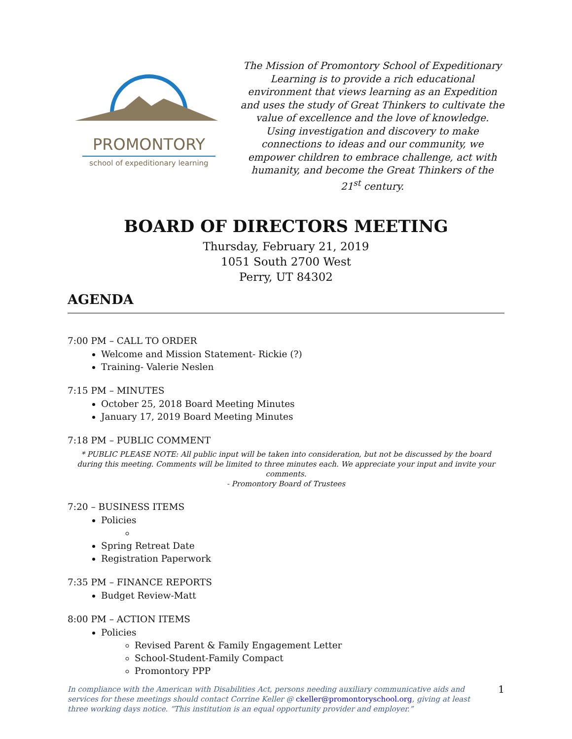PROMONTORY
school of expeditionary learning
The Mission of Promontory School of Expeditionary Learning is to provide a rich educational environment that views learning as an Expedition and uses the study of Great Thinkers to cultivate the value of excellence and the love of knowledge. Using investigation and discovery to make connections to ideas and our community, we empower children to embrace challenge, act with humanity, and become the Great Thinkers of the 21<sup>st</sup> century.
BOARD OF DIRECTORS MEETING
Thursday, February 21, 2019
1051 South 2700 West
Perry, UT 84302
AGENDA
7:00 PM – CALL TO ORDER
Welcome and Mission Statement- Rickie (?)
Training- Valerie Neslen
7:15 PM – MINUTES
October 25, 2018 Board Meeting Minutes
January 17, 2019 Board Meeting Minutes
7:18 PM – PUBLIC COMMENT
* PUBLIC PLEASE NOTE: All public input will be taken into consideration, but not be discussed by the board during this meeting. Comments will be limited to three minutes each. We appreciate your input and invite your comments.
- Promontory Board of Trustees
7:20 – BUSINESS ITEMS
Policies
Spring Retreat Date
Registration Paperwork
7:35 PM – FINANCE REPORTS
Budget Review-Matt
8:00 PM – ACTION ITEMS
Policies
Revised Parent & Family Engagement Letter
School-Student-Family Compact
Promontory PPP
In compliance with the American with Disabilities Act, persons needing auxiliary communicative aids and services for these meetings should contact Corrine Keller @ ckeller@promontoryschool.org, giving at least three working days notice. “This institution is an equal opportunity provider and employer.”
1